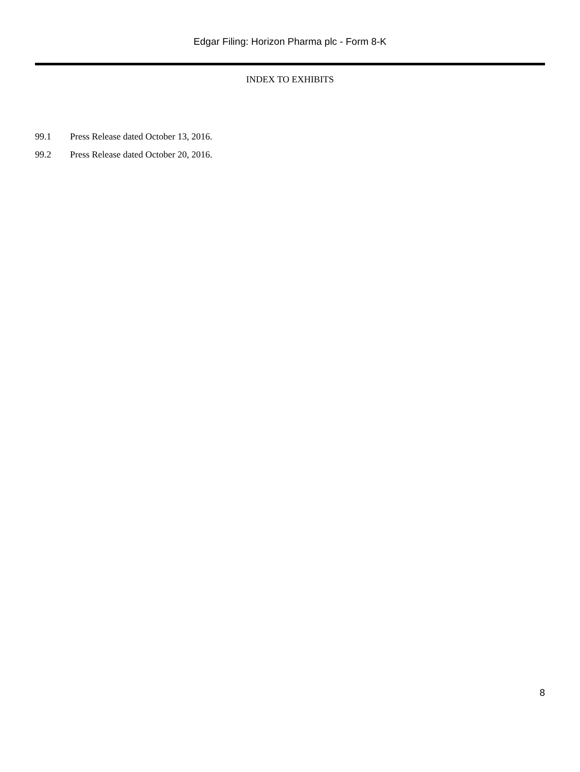Edgar Filing: Horizon Pharma plc - Form 8-K
INDEX TO EXHIBITS
99.1 Press Release dated October 13, 2016.
99.2 Press Release dated October 20, 2016.
8